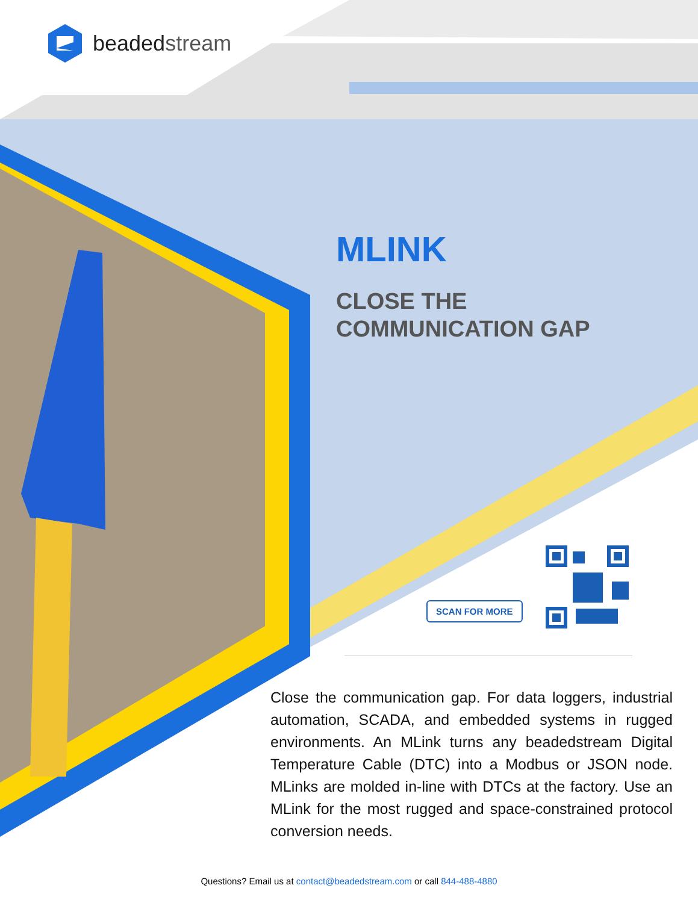beadedstream
MLINK
CLOSE THE
COMMUNICATION GAP
SCAN FOR MORE
Close the communication gap. For data loggers, industrial automation, SCADA, and embedded systems in rugged environments. An MLink turns any beadedstream Digital Temperature Cable (DTC) into a Modbus or JSON node. MLinks are molded in-line with DTCs at the factory. Use an MLink for the most rugged and space-constrained protocol conversion needs.
Questions? Email us at contact@beadedstream.com or call 844-488-4880